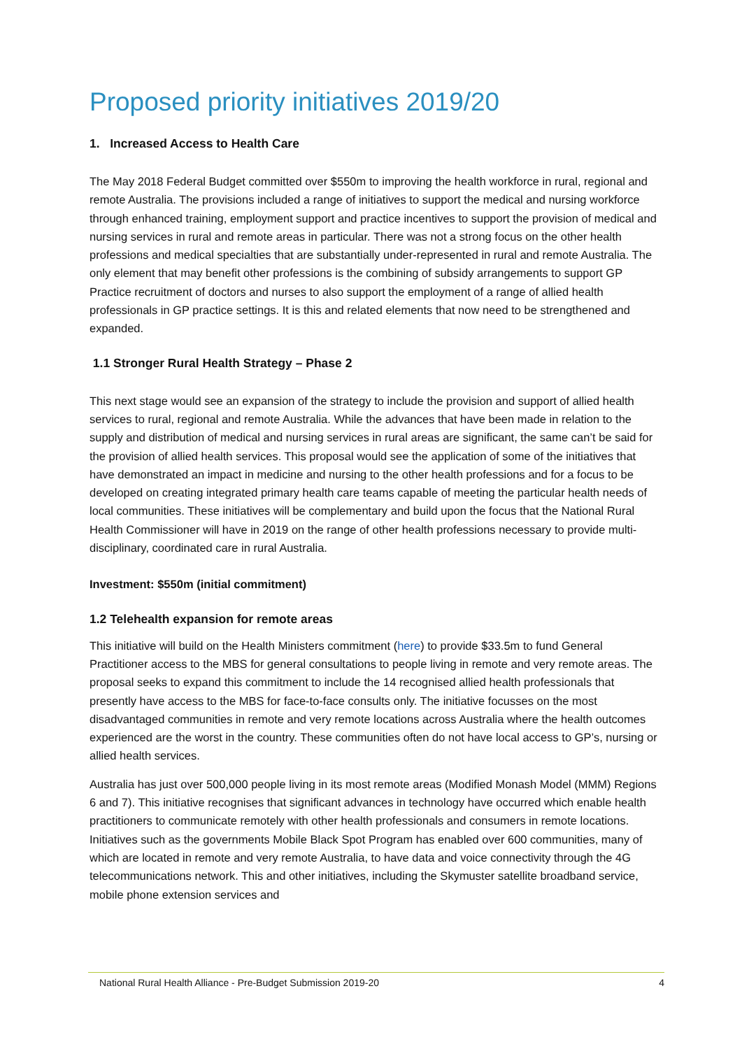Proposed priority initiatives 2019/20
1. Increased Access to Health Care
The May 2018 Federal Budget committed over $550m to improving the health workforce in rural, regional and remote Australia. The provisions included a range of initiatives to support the medical and nursing workforce through enhanced training, employment support and practice incentives to support the provision of medical and nursing services in rural and remote areas in particular. There was not a strong focus on the other health professions and medical specialties that are substantially under-represented in rural and remote Australia. The only element that may benefit other professions is the combining of subsidy arrangements to support GP Practice recruitment of doctors and nurses to also support the employment of a range of allied health professionals in GP practice settings. It is this and related elements that now need to be strengthened and expanded.
1.1 Stronger Rural Health Strategy – Phase 2
This next stage would see an expansion of the strategy to include the provision and support of allied health services to rural, regional and remote Australia. While the advances that have been made in relation to the supply and distribution of medical and nursing services in rural areas are significant, the same can’t be said for the provision of allied health services. This proposal would see the application of some of the initiatives that have demonstrated an impact in medicine and nursing to the other health professions and for a focus to be developed on creating integrated primary health care teams capable of meeting the particular health needs of local communities. These initiatives will be complementary and build upon the focus that the National Rural Health Commissioner will have in 2019 on the range of other health professions necessary to provide multi-disciplinary, coordinated care in rural Australia.
Investment: $550m (initial commitment)
1.2 Telehealth expansion for remote areas
This initiative will build on the Health Ministers commitment (here) to provide $33.5m to fund General Practitioner access to the MBS for general consultations to people living in remote and very remote areas. The proposal seeks to expand this commitment to include the 14 recognised allied health professionals that presently have access to the MBS for face-to-face consults only. The initiative focusses on the most disadvantaged communities in remote and very remote locations across Australia where the health outcomes experienced are the worst in the country. These communities often do not have local access to GP’s, nursing or allied health services.
Australia has just over 500,000 people living in its most remote areas (Modified Monash Model (MMM) Regions 6 and 7). This initiative recognises that significant advances in technology have occurred which enable health practitioners to communicate remotely with other health professionals and consumers in remote locations. Initiatives such as the governments Mobile Black Spot Program has enabled over 600 communities, many of which are located in remote and very remote Australia, to have data and voice connectivity through the 4G telecommunications network. This and other initiatives, including the Skymuster satellite broadband service, mobile phone extension services and
National Rural Health Alliance - Pre-Budget Submission 2019-20 4